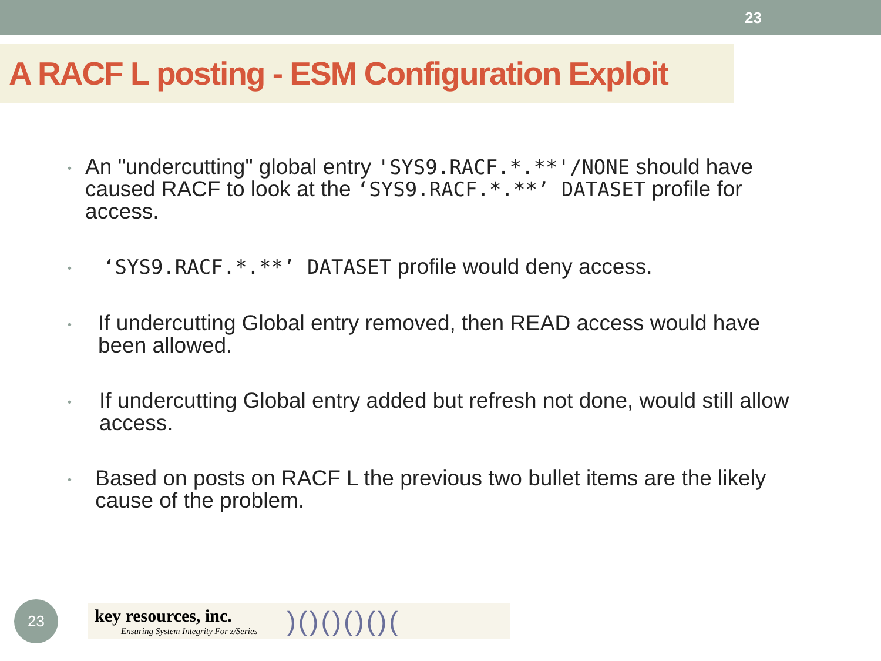23
A RACF L posting - ESM Configuration Exploit
• An "undercutting" global entry 'SYS9.RACF.*.**'/NONE should have caused RACF to look at the ‘SYS9.RACF.*.**’ DATASET profile for access.
• ‘SYS9.RACF.*.**’ DATASET profile would deny access.
• If undercutting Global entry removed, then READ access would have been allowed.
• If undercutting Global entry added but refresh not done, would still allow access.
• Based on posts on RACF L the previous two bullet items are the likely cause of the problem.
23
key resources, inc.
Ensuring System Integrity For z/Series
)()()()()(